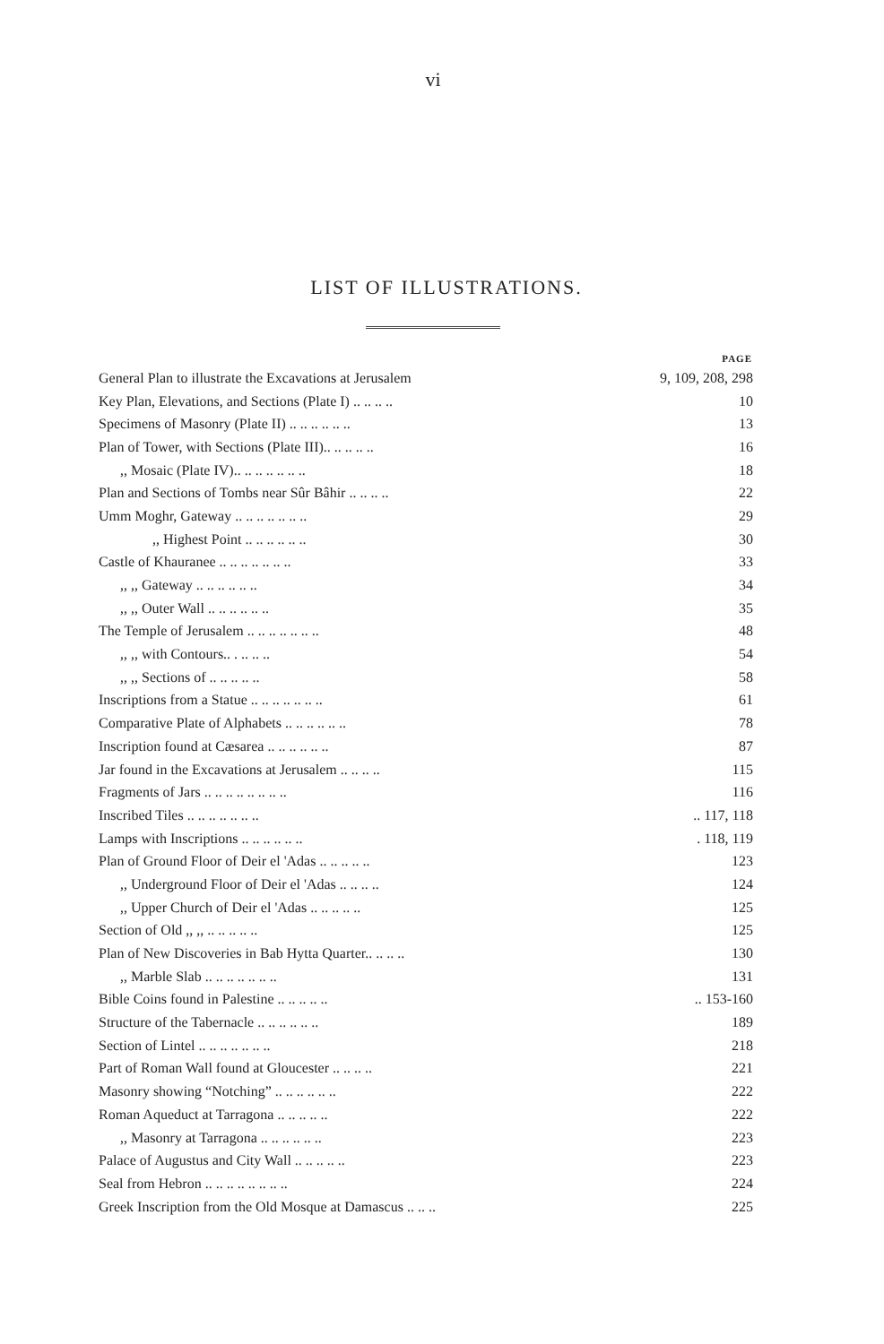vi
LIST OF ILLUSTRATIONS.
| | PAGE |
| --- | --- |
| General Plan to illustrate the Excavations at Jerusalem | 9, 109, 208, 298 |
| Key Plan, Elevations, and Sections (Plate I) .. .. .. .. | 10 |
| Specimens of Masonry (Plate II) .. .. .. .. .. .. | 13 |
| Plan of Tower, with Sections (Plate III).. .. .. .. .. | 16 |
| ,, Mosaic (Plate IV).. .. .. .. .. .. .. | 18 |
| Plan and Sections of Tombs near Sûr Bâhir .. .. .. .. | 22 |
| Umm Moghr, Gateway .. .. .. .. .. .. .. | 29 |
| ,, Highest Point .. .. .. .. .. .. | 30 |
| Castle of Khauranee .. .. .. .. .. .. .. | 33 |
| ,, ,, Gateway .. .. .. .. .. .. | 34 |
| ,, ,, Outer Wall .. .. .. .. .. .. | 35 |
| The Temple of Jerusalem .. .. .. .. .. .. .. | 48 |
| ,, ,, with Contours.. . .. .. .. | 54 |
| ,, ,, Sections of .. .. .. .. .. | 58 |
| Inscriptions from a Statue .. .. .. .. .. .. .. | 61 |
| Comparative Plate of Alphabets .. .. .. .. .. .. | 78 |
| Inscription found at Cæsarea .. .. .. .. .. .. | 87 |
| Jar found in the Excavations at Jerusalem .. .. .. .. | 115 |
| Fragments of Jars .. .. .. .. .. .. .. .. | 116 |
| Inscribed Tiles .. .. .. .. .. .. .. | .. 117, 118 |
| Lamps with Inscriptions .. .. .. .. .. .. | . 118, 119 |
| Plan of Ground Floor of Deir el 'Adas .. .. .. .. .. | 123 |
| ,, Underground Floor of Deir el 'Adas .. .. .. .. | 124 |
| ,, Upper Church of Deir el 'Adas .. .. .. .. .. | 125 |
| Section of Old ,, ,, .. .. .. .. .. | 125 |
| Plan of New Discoveries in Bab Hytta Quarter.. .. .. .. | 130 |
| ,, Marble Slab .. .. .. .. .. .. .. | 131 |
| Bible Coins found in Palestine .. .. .. .. .. | .. 153-160 |
| Structure of the Tabernacle .. .. .. .. .. .. | 189 |
| Section of Lintel .. .. .. .. .. .. .. | 218 |
| Part of Roman Wall found at Gloucester .. .. .. .. | 221 |
| Masonry showing “Notching” .. .. .. .. .. .. | 222 |
| Roman Aqueduct at Tarragona .. .. .. .. .. | 222 |
| ,, Masonry at Tarragona .. .. .. .. .. .. | 223 |
| Palace of Augustus and City Wall .. .. .. .. .. | 223 |
| Seal from Hebron .. .. .. .. .. .. .. .. | 224 |
| Greek Inscription from the Old Mosque at Damascus .. .. .. | 225 |